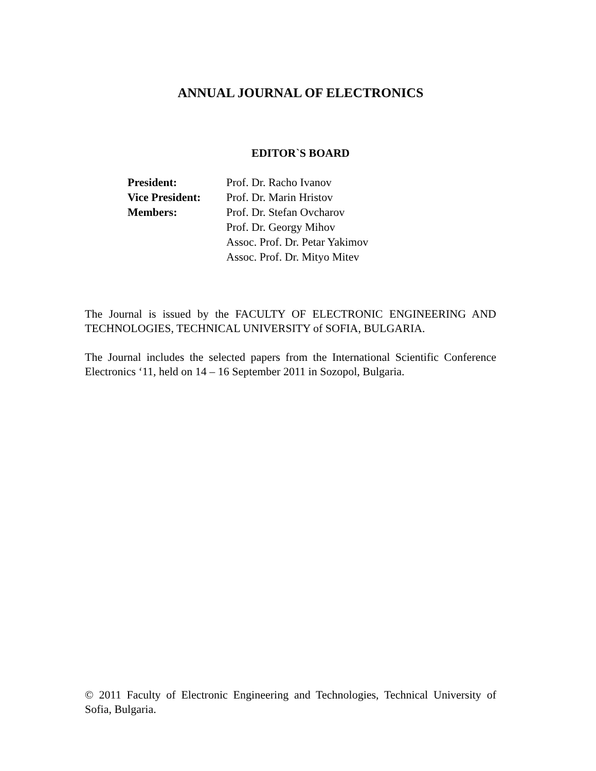ANNUAL JOURNAL OF ELECTRONICS
EDITOR`S BOARD
| President: | Prof. Dr. Racho Ivanov |
| Vice President: | Prof. Dr. Marin Hristov |
| Members: | Prof. Dr. Stefan Ovcharov |
| | Prof. Dr. Georgy Mihov |
| | Assoc. Prof. Dr. Petar Yakimov |
| | Assoc. Prof. Dr. Mityo Mitev |
The Journal is issued by the FACULTY OF ELECTRONIC ENGINEERING AND TECHNOLOGIES, TECHNICAL UNIVERSITY of SOFIA, BULGARIA.
The Journal includes the selected papers from the International Scientific Conference Electronics ‘11, held on 14 – 16 September 2011 in Sozopol, Bulgaria.
© 2011 Faculty of Electronic Engineering and Technologies, Technical University of Sofia, Bulgaria.